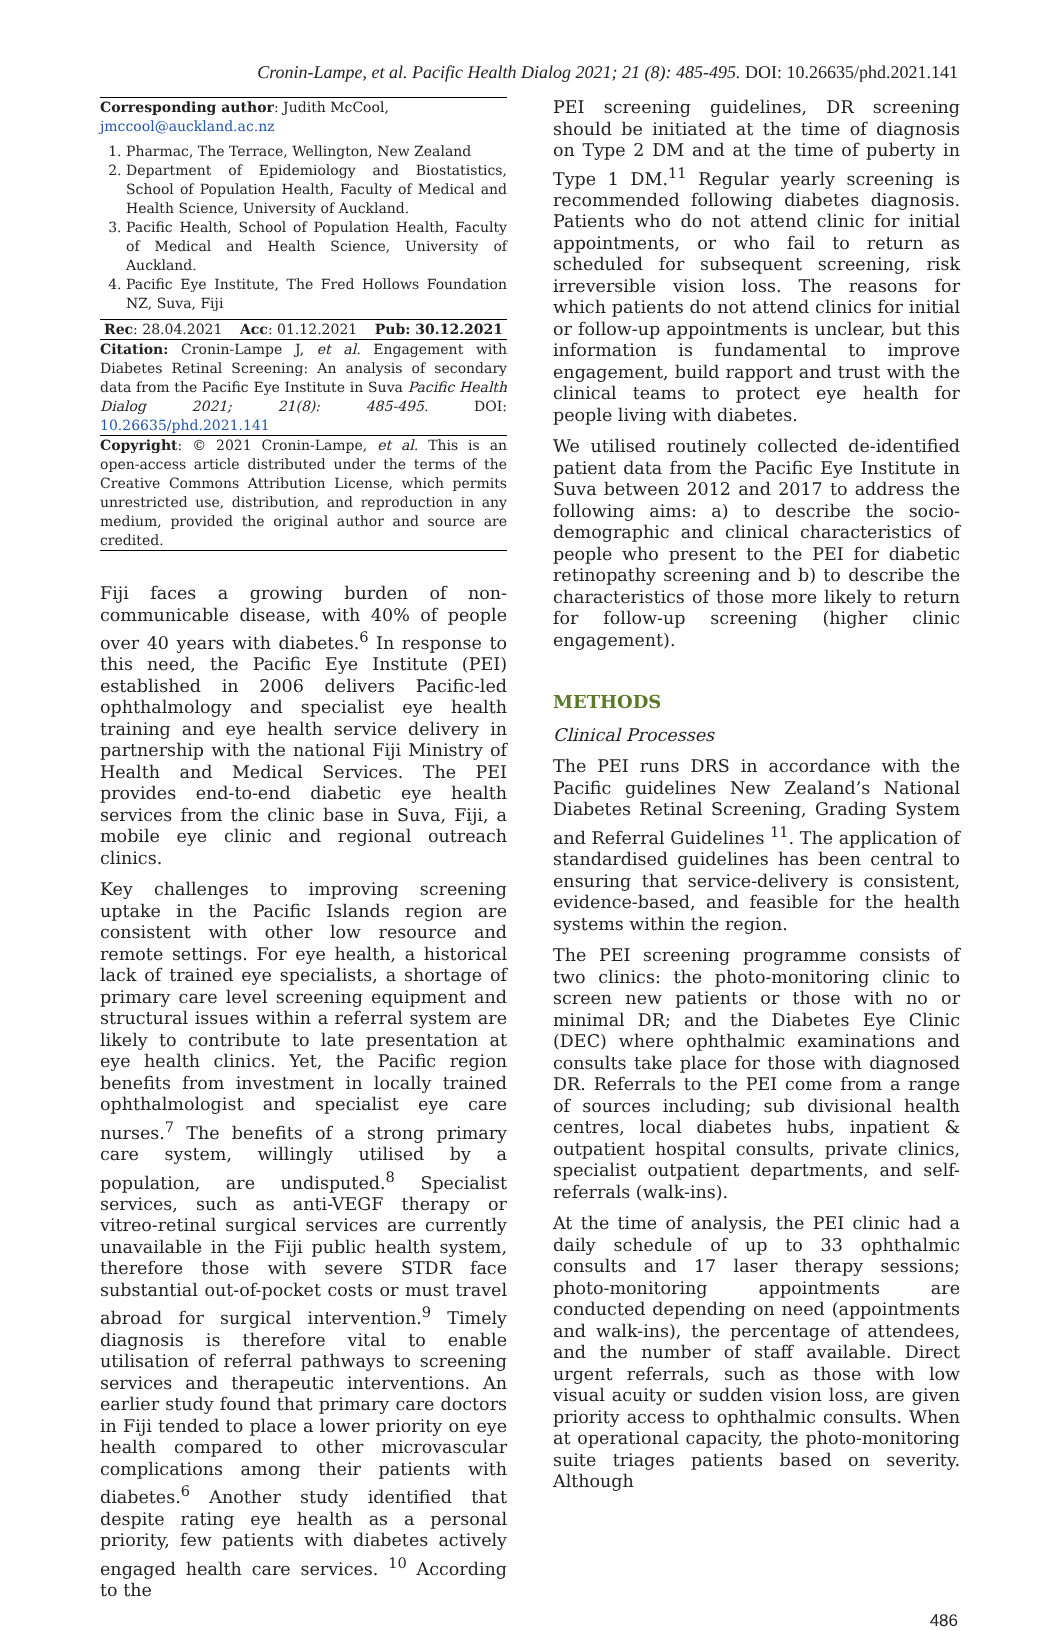Cronin-Lampe, et al. Pacific Health Dialog 2021; 21 (8): 485-495. DOI: 10.26635/phd.2021.141
Corresponding author: Judith McCool,
jmccool@auckland.ac.nz
1. Pharmac, The Terrace, Wellington, New Zealand
2. Department of Epidemiology and Biostatistics, School of Population Health, Faculty of Medical and Health Science, University of Auckland.
3. Pacific Health, School of Population Health, Faculty of Medical and Health Science, University of Auckland.
4. Pacific Eye Institute, The Fred Hollows Foundation NZ, Suva, Fiji
Rec: 28.04.2021 Acc: 01.12.2021 Pub: 30.12.2021
Citation: Cronin-Lampe J, et al. Engagement with Diabetes Retinal Screening: An analysis of secondary data from the Pacific Eye Institute in Suva Pacific Health Dialog 2021; 21(8): 485-495. DOI: 10.26635/phd.2021.141
Copyright: © 2021 Cronin-Lampe, et al. This is an open-access article distributed under the terms of the Creative Commons Attribution License, which permits unrestricted use, distribution, and reproduction in any medium, provided the original author and source are credited.
Fiji faces a growing burden of non-communicable disease, with 40% of people over 40 years with diabetes.<sup>6</sup> In response to this need, the Pacific Eye Institute (PEI) established in 2006 delivers Pacific-led ophthalmology and specialist eye health training and eye health service delivery in partnership with the national Fiji Ministry of Health and Medical Services. The PEI provides end-to-end diabetic eye health services from the clinic base in Suva, Fiji, a mobile eye clinic and regional outreach clinics.
Key challenges to improving screening uptake in the Pacific Islands region are consistent with other low resource and remote settings. For eye health, a historical lack of trained eye specialists, a shortage of primary care level screening equipment and structural issues within a referral system are likely to contribute to late presentation at eye health clinics. Yet, the Pacific region benefits from investment in locally trained ophthalmologist and specialist eye care nurses.<sup>7</sup> The benefits of a strong primary care system, willingly utilised by a population, are undisputed.<sup>8</sup> Specialist services, such as anti-VEGF therapy or vitreo-retinal surgical services are currently unavailable in the Fiji public health system, therefore those with severe STDR face substantial out-of-pocket costs or must travel abroad for surgical intervention.<sup>9</sup> Timely diagnosis is therefore vital to enable utilisation of referral pathways to screening services and therapeutic interventions. An earlier study found that primary care doctors in Fiji tended to place a lower priority on eye health compared to other microvascular complications among their patients with diabetes.<sup>6</sup> Another study identified that despite rating eye health as a personal priority, few patients with diabetes actively engaged health care services. <sup>10</sup> According to the
PEI screening guidelines, DR screening should be initiated at the time of diagnosis on Type 2 DM and at the time of puberty in Type 1 DM.<sup>11</sup> Regular yearly screening is recommended following diabetes diagnosis. Patients who do not attend clinic for initial appointments, or who fail to return as scheduled for subsequent screening, risk irreversible vision loss. The reasons for which patients do not attend clinics for initial or follow-up appointments is unclear, but this information is fundamental to improve engagement, build rapport and trust with the clinical teams to protect eye health for people living with diabetes.
We utilised routinely collected de-identified patient data from the Pacific Eye Institute in Suva between 2012 and 2017 to address the following aims: a) to describe the socio-demographic and clinical characteristics of people who present to the PEI for diabetic retinopathy screening and b) to describe the characteristics of those more likely to return for follow-up screening (higher clinic engagement).
METHODS
Clinical Processes
The PEI runs DRS in accordance with the Pacific guidelines New Zealand’s National Diabetes Retinal Screening, Grading System and Referral Guidelines <sup>11</sup>. The application of standardised guidelines has been central to ensuring that service-delivery is consistent, evidence-based, and feasible for the health systems within the region.
The PEI screening programme consists of two clinics: the photo-monitoring clinic to screen new patients or those with no or minimal DR; and the Diabetes Eye Clinic (DEC) where ophthalmic examinations and consults take place for those with diagnosed DR. Referrals to the PEI come from a range of sources including; sub divisional health centres, local diabetes hubs, inpatient & outpatient hospital consults, private clinics, specialist outpatient departments, and self-referrals (walk-ins).
At the time of analysis, the PEI clinic had a daily schedule of up to 33 ophthalmic consults and 17 laser therapy sessions; photo-monitoring appointments are conducted depending on need (appointments and walk-ins), the percentage of attendees, and the number of staff available. Direct urgent referrals, such as those with low visual acuity or sudden vision loss, are given priority access to ophthalmic consults. When at operational capacity, the photo-monitoring suite triages patients based on severity. Although
486